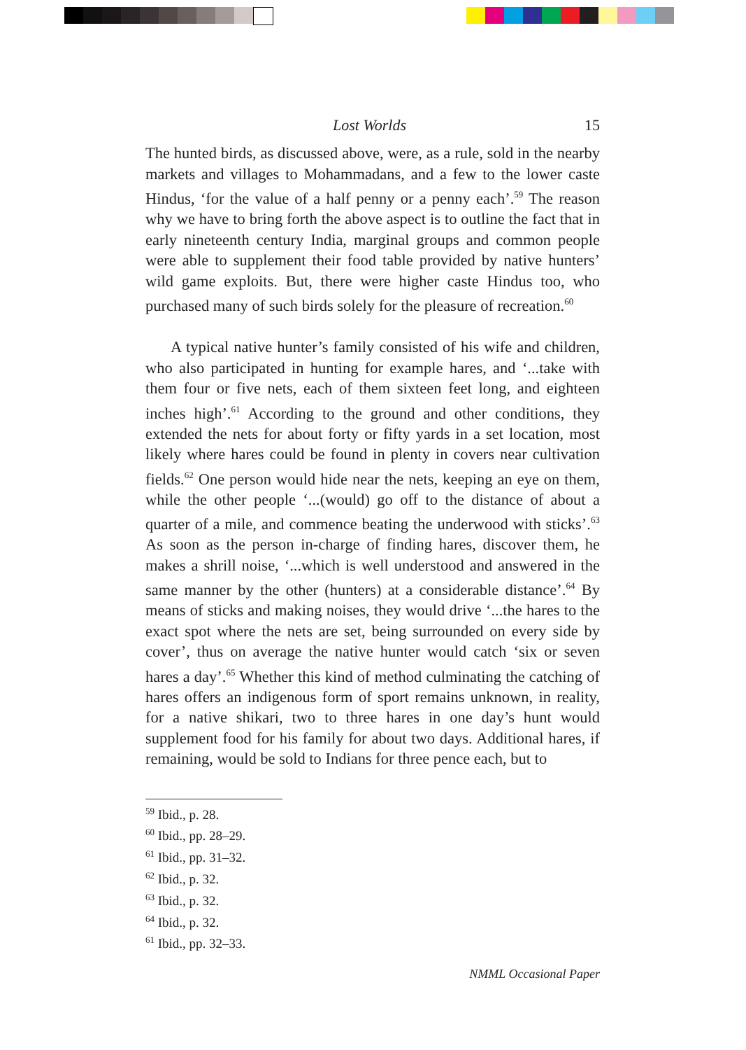Lost Worlds 15
The hunted birds, as discussed above, were, as a rule, sold in the nearby markets and villages to Mohammadans, and a few to the lower caste Hindus, ‘for the value of a half penny or a penny each’.<sup>59</sup> The reason why we have to bring forth the above aspect is to outline the fact that in early nineteenth century India, marginal groups and common people were able to supplement their food table provided by native hunters’ wild game exploits. But, there were higher caste Hindus too, who purchased many of such birds solely for the pleasure of recreation.<sup>60</sup>
A typical native hunter’s family consisted of his wife and children, who also participated in hunting for example hares, and ‘...take with them four or five nets, each of them sixteen feet long, and eighteen inches high’.<sup>61</sup> According to the ground and other conditions, they extended the nets for about forty or fifty yards in a set location, most likely where hares could be found in plenty in covers near cultivation fields.<sup>62</sup> One person would hide near the nets, keeping an eye on them, while the other people ‘...(would) go off to the distance of about a quarter of a mile, and commence beating the underwood with sticks’.<sup>63</sup> As soon as the person in-charge of finding hares, discover them, he makes a shrill noise, ‘...which is well understood and answered in the same manner by the other (hunters) at a considerable distance’.<sup>64</sup> By means of sticks and making noises, they would drive ‘...the hares to the exact spot where the nets are set, being surrounded on every side by cover’, thus on average the native hunter would catch ‘six or seven hares a day’.<sup>65</sup> Whether this kind of method culminating the catching of hares offers an indigenous form of sport remains unknown, in reality, for a native shikari, two to three hares in one day’s hunt would supplement food for his family for about two days. Additional hares, if remaining, would be sold to Indians for three pence each, but to
<sup>59</sup> Ibid., p. 28.
<sup>60</sup> Ibid., pp. 28–29.
<sup>61</sup> Ibid., pp. 31–32.
<sup>62</sup> Ibid., p. 32.
<sup>63</sup> Ibid., p. 32.
<sup>64</sup> Ibid., p. 32.
<sup>61</sup> Ibid., pp. 32–33.
NMML Occasional Paper